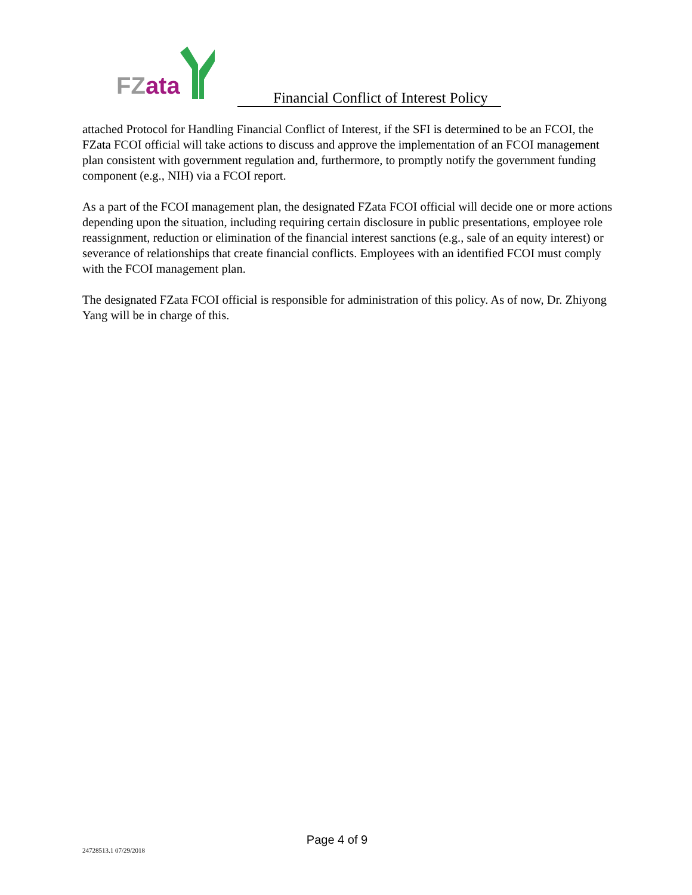FZ ata
Financial Conflict of Interest Policy
attached Protocol for Handling Financial Conflict of Interest, if the SFI is determined to be an FCOI, the FZata FCOI official will take actions to discuss and approve the implementation of an FCOI management plan consistent with government regulation and, furthermore, to promptly notify the government funding component (e.g., NIH) via a FCOI report.
As a part of the FCOI management plan, the designated FZata FCOI official will decide one or more actions depending upon the situation, including requiring certain disclosure in public presentations, employee role reassignment, reduction or elimination of the financial interest sanctions (e.g., sale of an equity interest) or severance of relationships that create financial conflicts. Employees with an identified FCOI must comply with the FCOI management plan.
The designated FZata FCOI official is responsible for administration of this policy. As of now, Dr. Zhiyong Yang will be in charge of this.
Page 4 of 9
24728513.1 07/29/2018